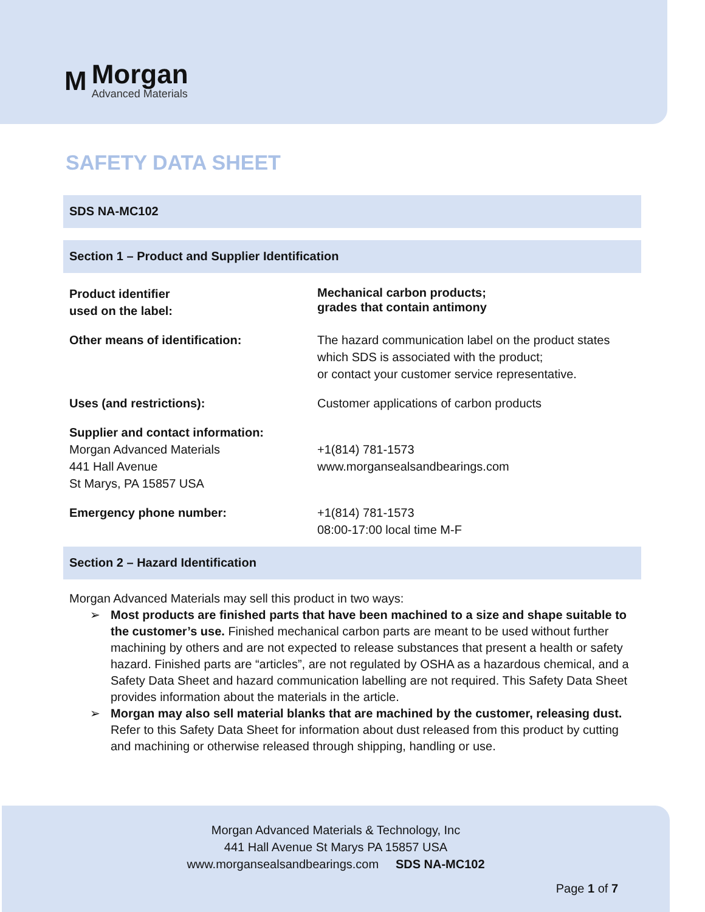M
Morgan
Advanced Materials
SAFETY DATA SHEET
SDS NA-MC102
Section 1 – Product and Supplier Identification
| Product identifier used on the label: | Mechanical carbon products; grades that contain antimony |
| Other means of identification: | The hazard communication label on the product states which SDS is associated with the product; or contact your customer service representative. |
| Uses (and restrictions): | Customer applications of carbon products |
| Supplier and contact information: Morgan Advanced Materials 441 Hall Avenue St Marys, PA 15857 USA | +1(814) 781-1573 www.morgansealsandbearings.com |
| Emergency phone number: | +1(814) 781-1573 08:00-17:00 local time M-F |
Section 2 – Hazard Identification
Morgan Advanced Materials may sell this product in two ways:
➢ Most products are finished parts that have been machined to a size and shape suitable to the customer’s use. Finished mechanical carbon parts are meant to be used without further machining by others and are not expected to release substances that present a health or safety hazard. Finished parts are “articles”, are not regulated by OSHA as a hazardous chemical, and a Safety Data Sheet and hazard communication labelling are not required. This Safety Data Sheet provides information about the materials in the article.
➢ Morgan may also sell material blanks that are machined by the customer, releasing dust. Refer to this Safety Data Sheet for information about dust released from this product by cutting and machining or otherwise released through shipping, handling or use.
Morgan Advanced Materials & Technology, Inc
441 Hall Avenue St Marys PA 15857 USA
www.morgansealsandbearings.com SDS NA-MC102
Page 1 of 7